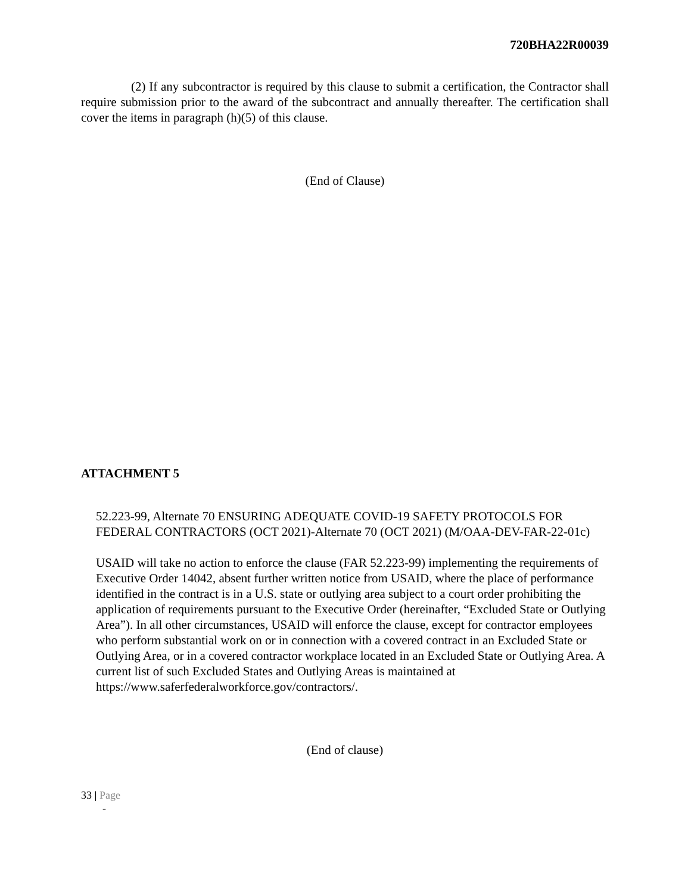720BHA22R00039
(2) If any subcontractor is required by this clause to submit a certification, the Contractor shall require submission prior to the award of the subcontract and annually thereafter. The certification shall cover the items in paragraph (h)(5) of this clause.
(End of Clause)
ATTACHMENT 5
52.223-99, Alternate 70 ENSURING ADEQUATE COVID-19 SAFETY PROTOCOLS FOR FEDERAL CONTRACTORS (OCT 2021)-Alternate 70 (OCT 2021) (M/OAA-DEV-FAR-22-01c)
USAID will take no action to enforce the clause (FAR 52.223-99) implementing the requirements of Executive Order 14042, absent further written notice from USAID, where the place of performance identified in the contract is in a U.S. state or outlying area subject to a court order prohibiting the application of requirements pursuant to the Executive Order (hereinafter, “Excluded State or Outlying Area”). In all other circumstances, USAID will enforce the clause, except for contractor employees who perform substantial work on or in connection with a covered contract in an Excluded State or Outlying Area, or in a covered contractor workplace located in an Excluded State or Outlying Area. A current list of such Excluded States and Outlying Areas is maintained at https://www.saferfederalworkforce.gov/contractors/.
(End of clause)
33 | Page
-